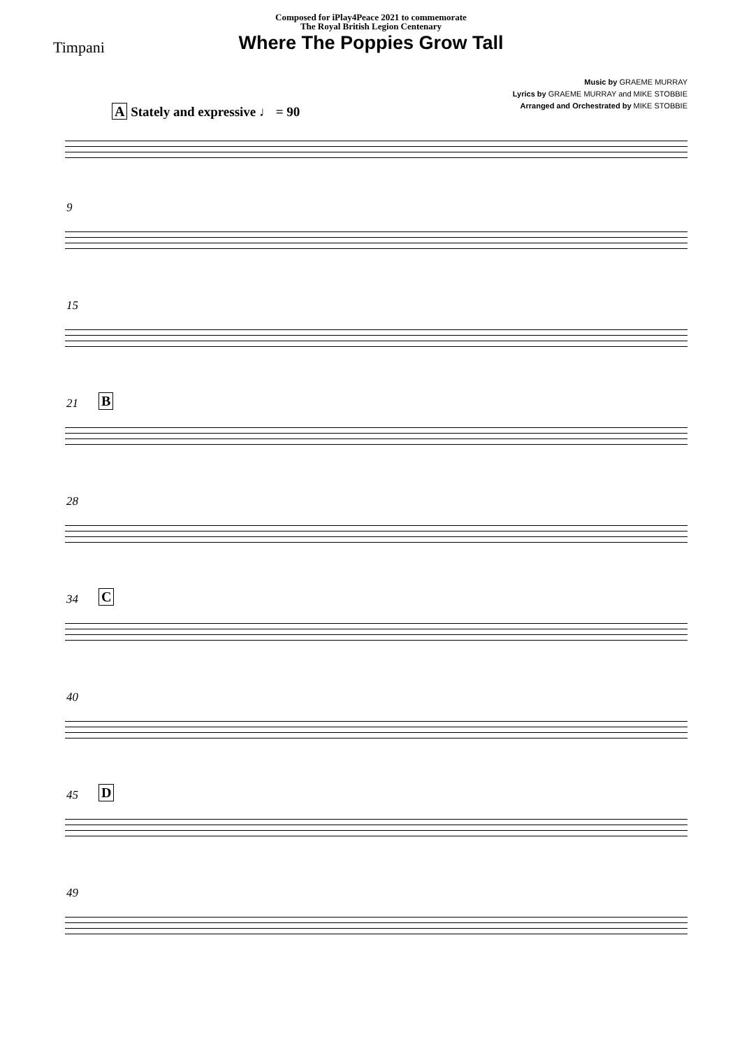Composed for iPlay4Peace 2021 to commemorate
The Royal British Legion Centenary
Where The Poppies Grow Tall
Timpani
Music by GRAEME MURRAY
Lyrics by GRAEME MURRAY and MIKE STOBBIE
Arranged and Orchestrated by MIKE STOBBIE
A Stately and expressive ♩ = 90
9
15
21 B
28
34 C
40
45 D
49